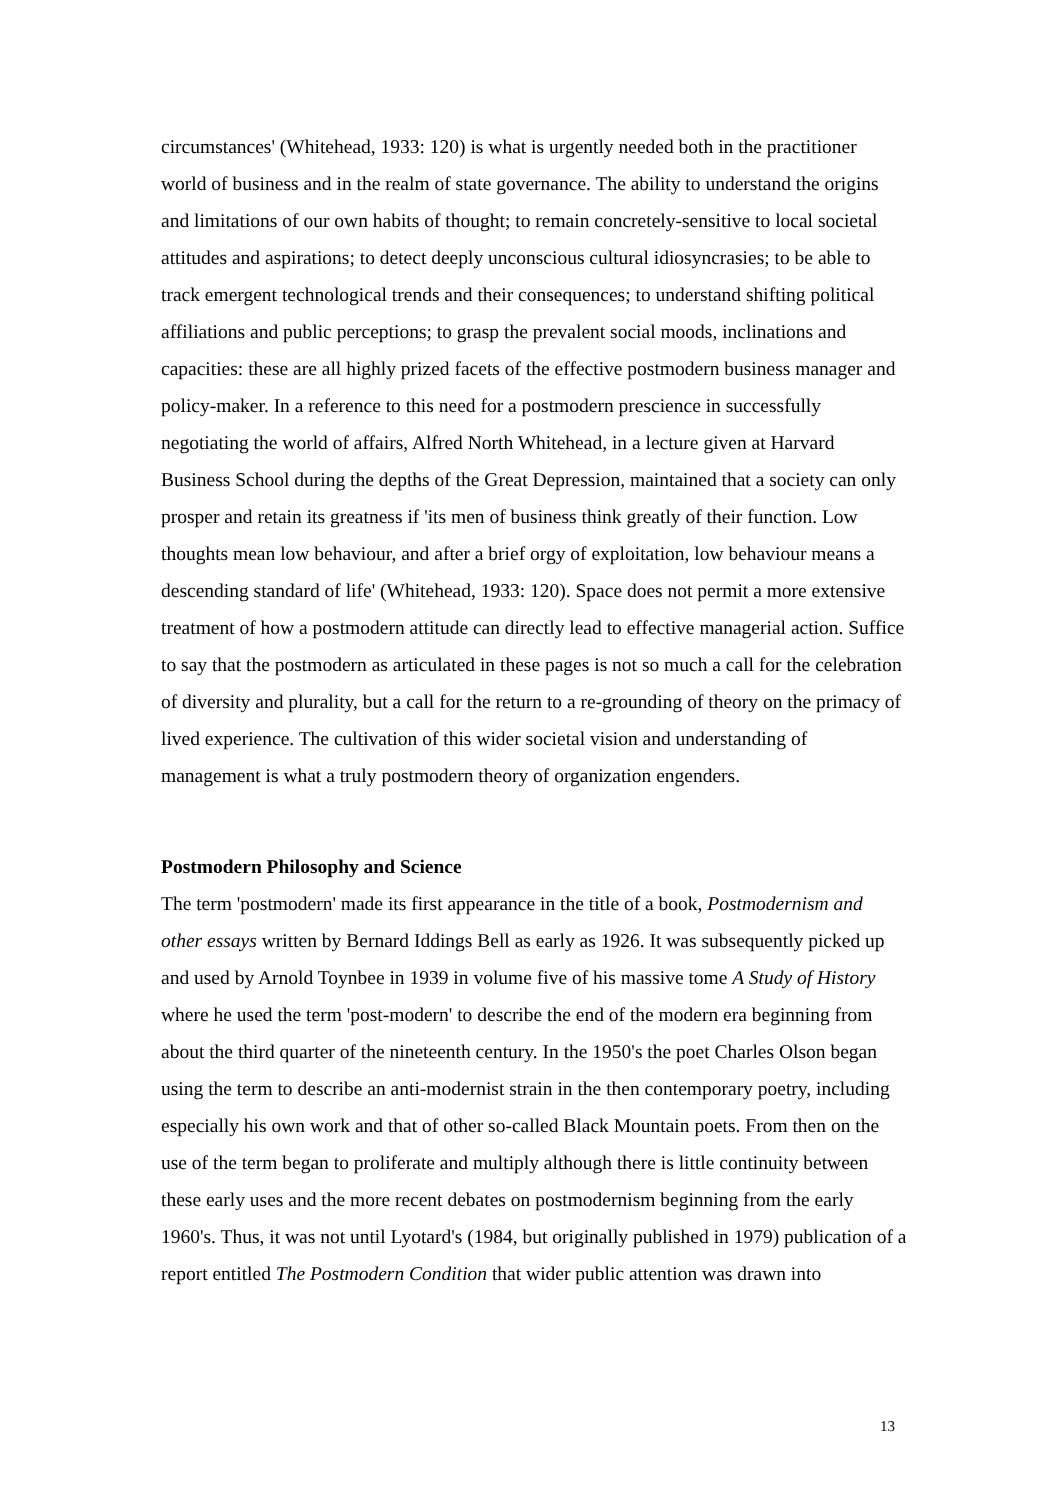circumstances' (Whitehead, 1933: 120) is what is urgently needed both in the practitioner world of business and in the realm of state governance. The ability to understand the origins and limitations of our own habits of thought; to remain concretely-sensitive to local societal attitudes and aspirations; to detect deeply unconscious cultural idiosyncrasies; to be able to track emergent technological trends and their consequences; to understand shifting political affiliations and public perceptions; to grasp the prevalent social moods, inclinations and capacities: these are all highly prized facets of the effective postmodern business manager and policy-maker. In a reference to this need for a postmodern prescience in successfully negotiating the world of affairs, Alfred North Whitehead, in a lecture given at Harvard Business School during the depths of the Great Depression, maintained that a society can only prosper and retain its greatness if 'its men of business think greatly of their function. Low thoughts mean low behaviour, and after a brief orgy of exploitation, low behaviour means a descending standard of life' (Whitehead, 1933: 120). Space does not permit a more extensive treatment of how a postmodern attitude can directly lead to effective managerial action. Suffice to say that the postmodern as articulated in these pages is not so much a call for the celebration of diversity and plurality, but a call for the return to a re-grounding of theory on the primacy of lived experience. The cultivation of this wider societal vision and understanding of management is what a truly postmodern theory of organization engenders.
Postmodern Philosophy and Science
The term 'postmodern' made its first appearance in the title of a book, Postmodernism and other essays written by Bernard Iddings Bell as early as 1926. It was subsequently picked up and used by Arnold Toynbee in 1939 in volume five of his massive tome A Study of History where he used the term 'post-modern' to describe the end of the modern era beginning from about the third quarter of the nineteenth century. In the 1950's the poet Charles Olson began using the term to describe an anti-modernist strain in the then contemporary poetry, including especially his own work and that of other so-called Black Mountain poets. From then on the use of the term began to proliferate and multiply although there is little continuity between these early uses and the more recent debates on postmodernism beginning from the early 1960's. Thus, it was not until Lyotard's (1984, but originally published in 1979) publication of a report entitled The Postmodern Condition that wider public attention was drawn into
13